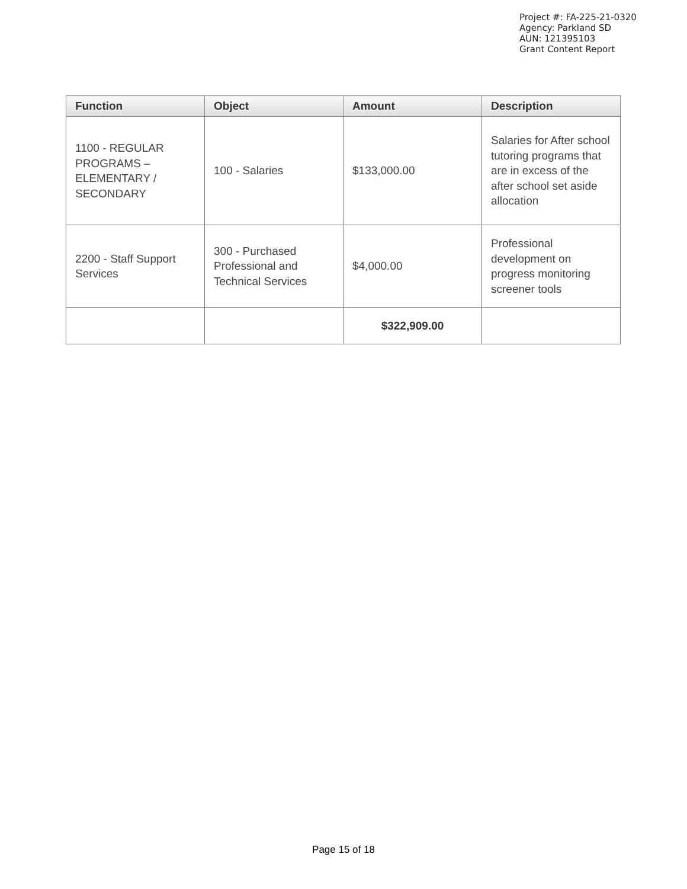Project #: FA-225-21-0320
Agency: Parkland SD
AUN: 121395103
Grant Content Report
| Function | Object | Amount | Description |
| --- | --- | --- | --- |
| 1100 - REGULAR PROGRAMS – ELEMENTARY / SECONDARY | 100 - Salaries | $133,000.00 | Salaries for After school tutoring programs that are in excess of the after school set aside allocation |
| 2200 - Staff Support Services | 300 - Purchased Professional and Technical Services | $4,000.00 | Professional development on progress monitoring screener tools |
| | | $322,909.00 | |
Page 15 of 18